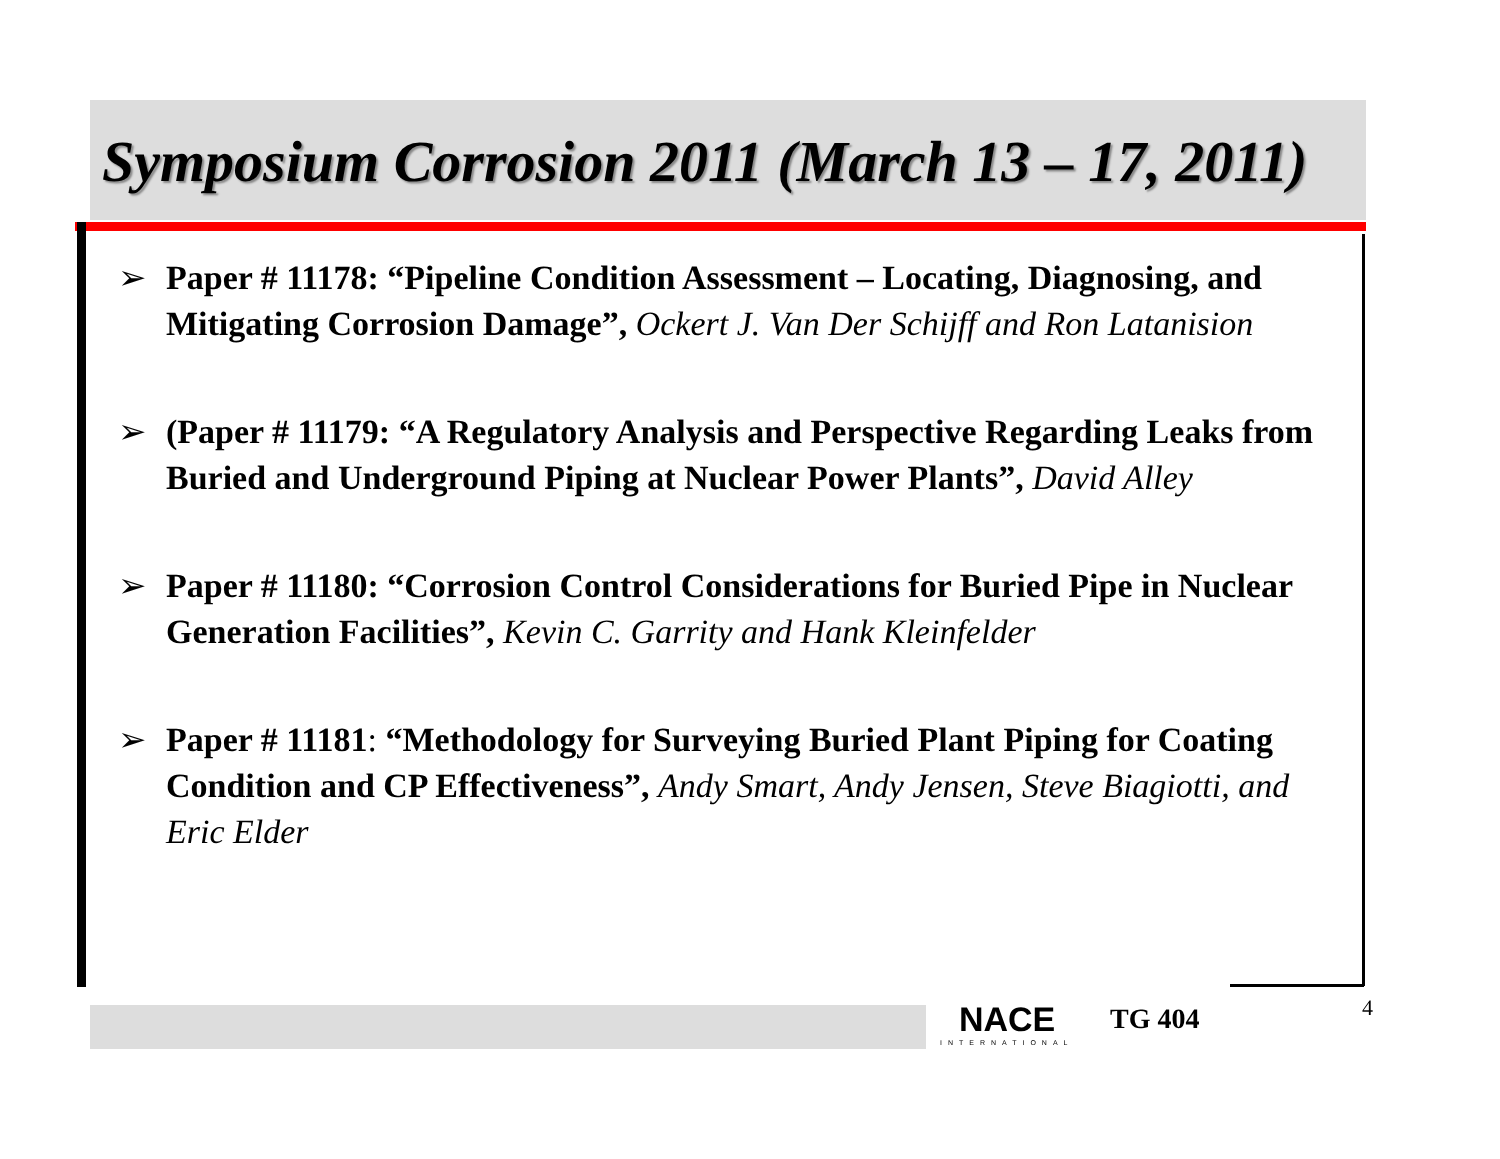Symposium Corrosion 2011 (March 13 – 17, 2011)
➢ Paper # 11178: “Pipeline Condition Assessment – Locating, Diagnosing, and Mitigating Corrosion Damage”, Ockert J. Van Der Schijff and Ron Latanision
➢ (Paper # 11179: “A Regulatory Analysis and Perspective Regarding Leaks from Buried and Underground Piping at Nuclear Power Plants”, David Alley
➢ Paper # 11180: “Corrosion Control Considerations for Buried Pipe in Nuclear Generation Facilities”, Kevin C. Garrity and Hank Kleinfelder
➢ Paper # 11181: “Methodology for Surveying Buried Plant Piping for Coating Condition and CP Effectiveness”, Andy Smart, Andy Jensen, Steve Biagiotti, and Eric Elder
NACE
INTERNATIONAL
TG 404 4